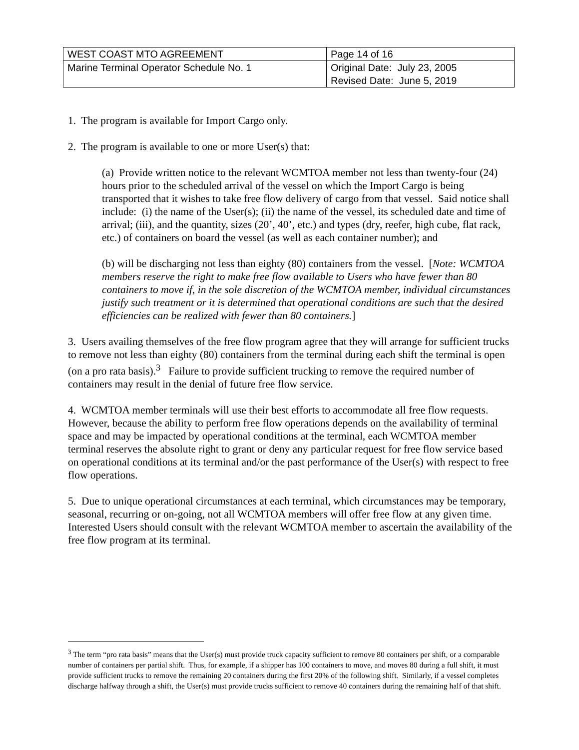| WEST COAST MTO AGREEMENT | Page 14 of 16 |
| Marine Terminal Operator Schedule No. 1 | Original Date: July 23, 2005 Revised Date: June 5, 2019 |
1. The program is available for Import Cargo only.
2. The program is available to one or more User(s) that:
(a) Provide written notice to the relevant WCMTOA member not less than twenty-four (24) hours prior to the scheduled arrival of the vessel on which the Import Cargo is being transported that it wishes to take free flow delivery of cargo from that vessel. Said notice shall include: (i) the name of the User(s); (ii) the name of the vessel, its scheduled date and time of arrival; (iii), and the quantity, sizes (20’, 40’, etc.) and types (dry, reefer, high cube, flat rack, etc.) of containers on board the vessel (as well as each container number); and
(b) will be discharging not less than eighty (80) containers from the vessel. [Note: WCMTOA members reserve the right to make free flow available to Users who have fewer than 80 containers to move if, in the sole discretion of the WCMTOA member, individual circumstances justify such treatment or it is determined that operational conditions are such that the desired efficiencies can be realized with fewer than 80 containers.]
3. Users availing themselves of the free flow program agree that they will arrange for sufficient trucks to remove not less than eighty (80) containers from the terminal during each shift the terminal is open (on a pro rata basis).<sup>3</sup> Failure to provide sufficient trucking to remove the required number of containers may result in the denial of future free flow service.
4. WCMTOA member terminals will use their best efforts to accommodate all free flow requests. However, because the ability to perform free flow operations depends on the availability of terminal space and may be impacted by operational conditions at the terminal, each WCMTOA member terminal reserves the absolute right to grant or deny any particular request for free flow service based on operational conditions at its terminal and/or the past performance of the User(s) with respect to free flow operations.
5. Due to unique operational circumstances at each terminal, which circumstances may be temporary, seasonal, recurring or on-going, not all WCMTOA members will offer free flow at any given time. Interested Users should consult with the relevant WCMTOA member to ascertain the availability of the free flow program at its terminal.
<sup>3</sup> The term “pro rata basis” means that the User(s) must provide truck capacity sufficient to remove 80 containers per shift, or a comparable number of containers per partial shift. Thus, for example, if a shipper has 100 containers to move, and moves 80 during a full shift, it must provide sufficient trucks to remove the remaining 20 containers during the first 20% of the following shift. Similarly, if a vessel completes discharge halfway through a shift, the User(s) must provide trucks sufficient to remove 40 containers during the remaining half of that shift.